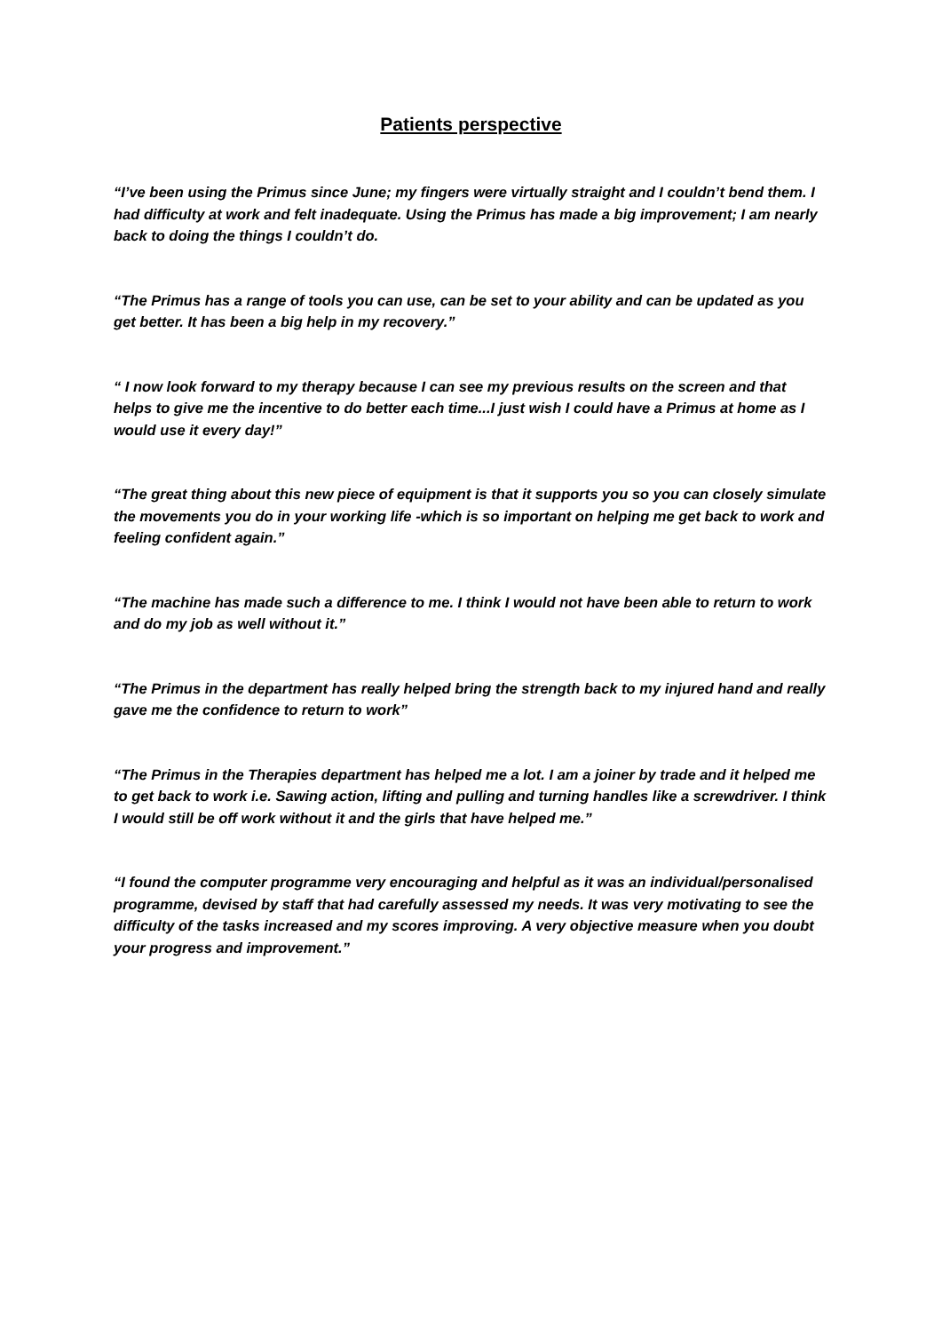Patients perspective
“I’ve been using the Primus since June; my fingers were virtually straight and I couldn’t bend them. I had difficulty at work and felt inadequate. Using the Primus has made a big improvement; I am nearly back to doing the things I couldn’t do.
“The Primus has a range of tools you can use, can be set to your ability and can be updated as you get better. It has been a big help in my recovery.”
“ I now look forward to my therapy because I can see my previous results on the screen and that helps to give me the incentive to do better each time...I just wish I could have a Primus at home as I would use it every day!”
“The great thing about this new piece of equipment is that it supports you so you can closely simulate the movements you do in your working life -which is so important on helping me get back to work and feeling confident again.”
“The machine has made such a difference to me. I think I would not have been able to return to work and do my job as well without it.”
“The Primus in the department has really helped bring the strength back to my injured hand and really gave me the confidence to return to work”
“The Primus in the Therapies department has helped me a lot. I am a joiner by trade and it helped me to get back to work i.e. Sawing action, lifting and pulling and turning handles like a screwdriver. I think I would still be off work without it and the girls that have helped me.”
“I found the computer programme very encouraging and helpful as it was an individual/personalised programme, devised by staff that had carefully assessed my needs. It was very motivating to see the difficulty of the tasks increased and my scores improving. A very objective measure when you doubt your progress and improvement.”